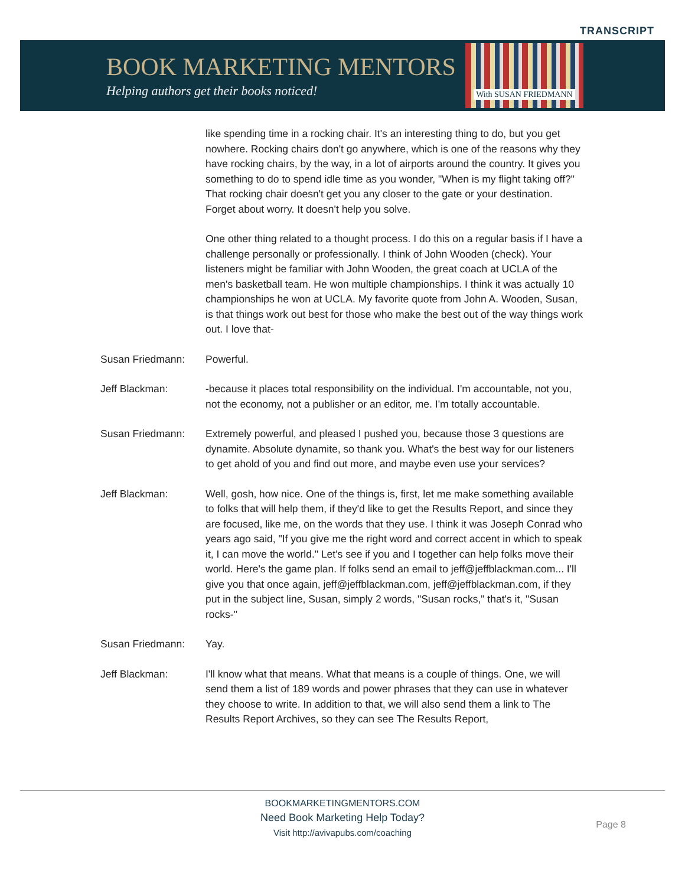TRANSCRIPT
BOOK MARKETING MENTORS
Helping authors get their books noticed!
With SUSAN FRIEDMANN
like spending time in a rocking chair. It's an interesting thing to do, but you get nowhere. Rocking chairs don't go anywhere, which is one of the reasons why they have rocking chairs, by the way, in a lot of airports around the country. It gives you something to do to spend idle time as you wonder, "When is my flight taking off?" That rocking chair doesn't get you any closer to the gate or your destination. Forget about worry. It doesn't help you solve.
One other thing related to a thought process. I do this on a regular basis if I have a challenge personally or professionally. I think of John Wooden (check). Your listeners might be familiar with John Wooden, the great coach at UCLA of the men's basketball team. He won multiple championships. I think it was actually 10 championships he won at UCLA. My favorite quote from John A. Wooden, Susan, is that things work out best for those who make the best out of the way things work out. I love that-
Susan Friedmann: Powerful.
Jeff Blackman: -because it places total responsibility on the individual. I'm accountable, not you, not the economy, not a publisher or an editor, me. I'm totally accountable.
Susan Friedmann: Extremely powerful, and pleased I pushed you, because those 3 questions are dynamite. Absolute dynamite, so thank you. What's the best way for our listeners to get ahold of you and find out more, and maybe even use your services?
Jeff Blackman: Well, gosh, how nice. One of the things is, first, let me make something available to folks that will help them, if they'd like to get the Results Report, and since they are focused, like me, on the words that they use. I think it was Joseph Conrad who years ago said, "If you give me the right word and correct accent in which to speak it, I can move the world." Let's see if you and I together can help folks move their world. Here's the game plan. If folks send an email to jeff@jeffblackman.com... I'll give you that once again, jeff@jeffblackman.com, jeff@jeffblackman.com, if they put in the subject line, Susan, simply 2 words, "Susan rocks," that's it, "Susan rocks-"
Susan Friedmann: Yay.
Jeff Blackman: I'll know what that means. What that means is a couple of things. One, we will send them a list of 189 words and power phrases that they can use in whatever they choose to write. In addition to that, we will also send them a link to The Results Report Archives, so they can see The Results Report,
BOOKMARKETINGMENTORS.COM
Need Book Marketing Help Today?
Visit http://avivapubs.com/coaching
Page 8